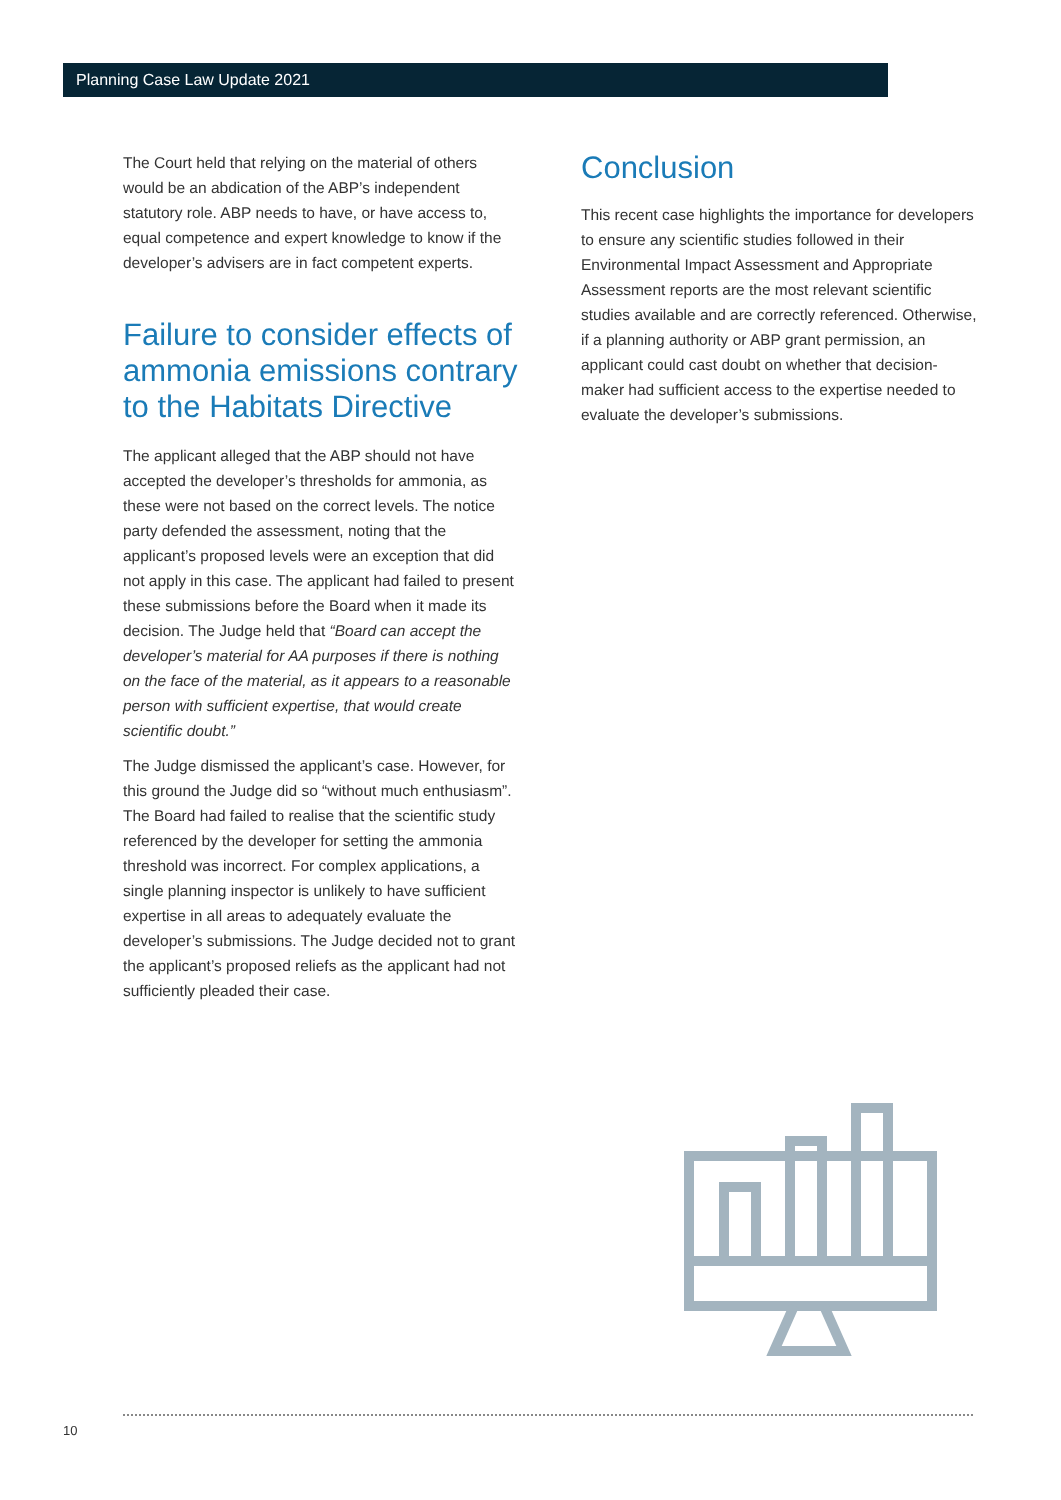Planning Case Law Update 2021
The Court held that relying on the material of others would be an abdication of the ABP’s independent statutory role. ABP needs to have, or have access to, equal competence and expert knowledge to know if the developer’s advisers are in fact competent experts.
Failure to consider effects of ammonia emissions contrary to the Habitats Directive
The applicant alleged that the ABP should not have accepted the developer’s thresholds for ammonia, as these were not based on the correct levels. The notice party defended the assessment, noting that the applicant’s proposed levels were an exception that did not apply in this case. The applicant had failed to present these submissions before the Board when it made its decision. The Judge held that “Board can accept the developer’s material for AA purposes if there is nothing on the face of the material, as it appears to a reasonable person with sufficient expertise, that would create scientific doubt.”
The Judge dismissed the applicant’s case. However, for this ground the Judge did so “without much enthusiasm”. The Board had failed to realise that the scientific study referenced by the developer for setting the ammonia threshold was incorrect. For complex applications, a single planning inspector is unlikely to have sufficient expertise in all areas to adequately evaluate the developer’s submissions. The Judge decided not to grant the applicant’s proposed reliefs as the applicant had not sufficiently pleaded their case.
Conclusion
This recent case highlights the importance for developers to ensure any scientific studies followed in their Environmental Impact Assessment and Appropriate Assessment reports are the most relevant scientific studies available and are correctly referenced. Otherwise, if a planning authority or ABP grant permission, an applicant could cast doubt on whether that decision-maker had sufficient access to the expertise needed to evaluate the developer’s submissions.
10